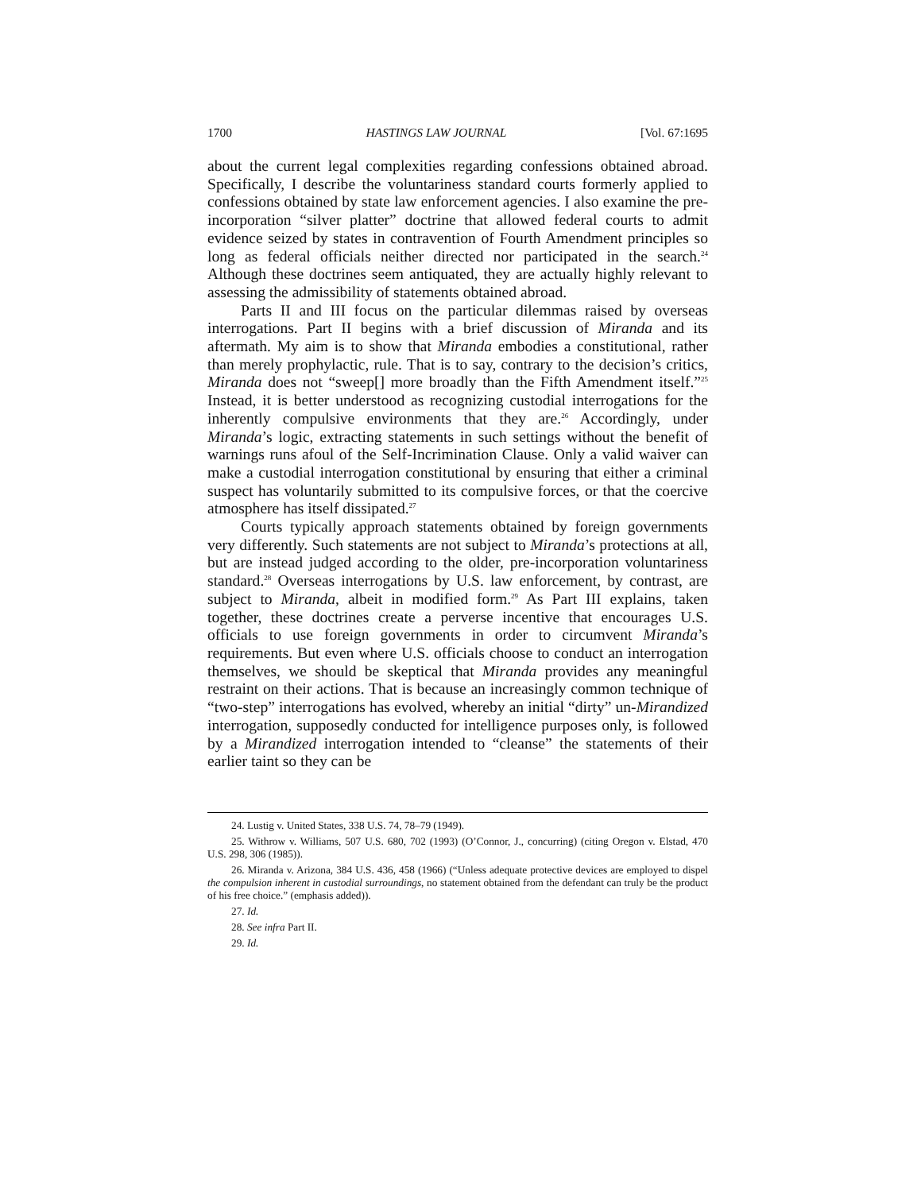1700 HASTINGS LAW JOURNAL [Vol. 67:1695
about the current legal complexities regarding confessions obtained abroad. Specifically, I describe the voluntariness standard courts formerly applied to confessions obtained by state law enforcement agencies. I also examine the pre-incorporation “silver platter” doctrine that allowed federal courts to admit evidence seized by states in contravention of Fourth Amendment principles so long as federal officials neither directed nor participated in the search.<sup>24</sup> Although these doctrines seem antiquated, they are actually highly relevant to assessing the admissibility of statements obtained abroad.
Parts II and III focus on the particular dilemmas raised by overseas interrogations. Part II begins with a brief discussion of Miranda and its aftermath. My aim is to show that Miranda embodies a constitutional, rather than merely prophylactic, rule. That is to say, contrary to the decision’s critics, Miranda does not “sweep[] more broadly than the Fifth Amendment itself.”<sup>25</sup> Instead, it is better understood as recognizing custodial interrogations for the inherently compulsive environments that they are.<sup>26</sup> Accordingly, under Miranda’s logic, extracting statements in such settings without the benefit of warnings runs afoul of the Self-Incrimination Clause. Only a valid waiver can make a custodial interrogation constitutional by ensuring that either a criminal suspect has voluntarily submitted to its compulsive forces, or that the coercive atmosphere has itself dissipated.<sup>27</sup>
Courts typically approach statements obtained by foreign governments very differently. Such statements are not subject to Miranda’s protections at all, but are instead judged according to the older, pre-incorporation voluntariness standard.<sup>28</sup> Overseas interrogations by U.S. law enforcement, by contrast, are subject to Miranda, albeit in modified form.<sup>29</sup> As Part III explains, taken together, these doctrines create a perverse incentive that encourages U.S. officials to use foreign governments in order to circumvent Miranda’s requirements. But even where U.S. officials choose to conduct an interrogation themselves, we should be skeptical that Miranda provides any meaningful restraint on their actions. That is because an increasingly common technique of “two-step” interrogations has evolved, whereby an initial “dirty” un-Mirandized interrogation, supposedly conducted for intelligence purposes only, is followed by a Mirandized interrogation intended to “cleanse” the statements of their earlier taint so they can be
24. Lustig v. United States, 338 U.S. 74, 78–79 (1949).
25. Withrow v. Williams, 507 U.S. 680, 702 (1993) (O’Connor, J., concurring) (citing Oregon v. Elstad, 470 U.S. 298, 306 (1985)).
26. Miranda v. Arizona, 384 U.S. 436, 458 (1966) (“Unless adequate protective devices are employed to dispel the compulsion inherent in custodial surroundings, no statement obtained from the defendant can truly be the product of his free choice.” (emphasis added)).
27. Id.
28. See infra Part II.
29. Id.